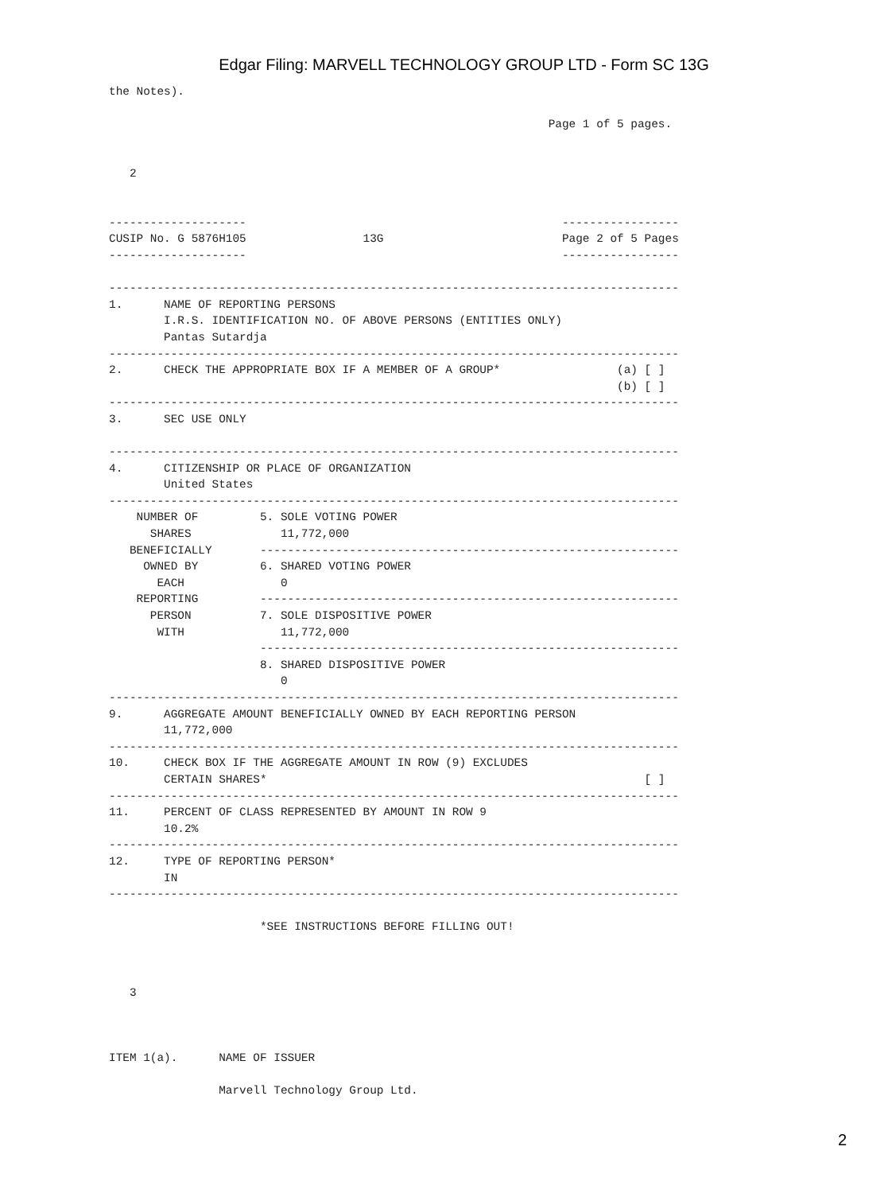Edgar Filing: MARVELL TECHNOLOGY GROUP LTD - Form SC 13G
the Notes).

                                                                Page 1 of 5 pages.


   2


--------------------                                              -----------------
CUSIP No. G 5876H105                 13G                          Page 2 of 5 Pages
--------------------                                              -----------------

-----------------------------------------------------------------------------------
1.      NAME OF REPORTING PERSONS
        I.R.S. IDENTIFICATION NO. OF ABOVE PERSONS (ENTITIES ONLY)
        Pantas Sutardja
-----------------------------------------------------------------------------------
2.      CHECK THE APPROPRIATE BOX IF A MEMBER OF A GROUP*                 (a) [ ]
                                                                          (b) [ ]
-----------------------------------------------------------------------------------
3.      SEC USE ONLY

-----------------------------------------------------------------------------------
4.      CITIZENSHIP OR PLACE OF ORGANIZATION
        United States
-----------------------------------------------------------------------------------
    NUMBER OF         5. SOLE VOTING POWER
      SHARES             11,772,000
   BENEFICIALLY       -------------------------------------------------------------
     OWNED BY         6. SHARED VOTING POWER
       EACH              0
    REPORTING         -------------------------------------------------------------
      PERSON          7. SOLE DISPOSITIVE POWER
       WITH              11,772,000
                      -------------------------------------------------------------
                      8. SHARED DISPOSITIVE POWER
                         0
-----------------------------------------------------------------------------------
9.      AGGREGATE AMOUNT BENEFICIALLY OWNED BY EACH REPORTING PERSON
        11,772,000
-----------------------------------------------------------------------------------
10.     CHECK BOX IF THE AGGREGATE AMOUNT IN ROW (9) EXCLUDES
        CERTAIN SHARES*                                                       [ ]
-----------------------------------------------------------------------------------
11.     PERCENT OF CLASS REPRESENTED BY AMOUNT IN ROW 9
        10.2%
-----------------------------------------------------------------------------------
12.     TYPE OF REPORTING PERSON*
        IN
-----------------------------------------------------------------------------------

                      *SEE INSTRUCTIONS BEFORE FILLING OUT!



   3



ITEM 1(a).      NAME OF ISSUER

                Marvell Technology Group Ltd.
2